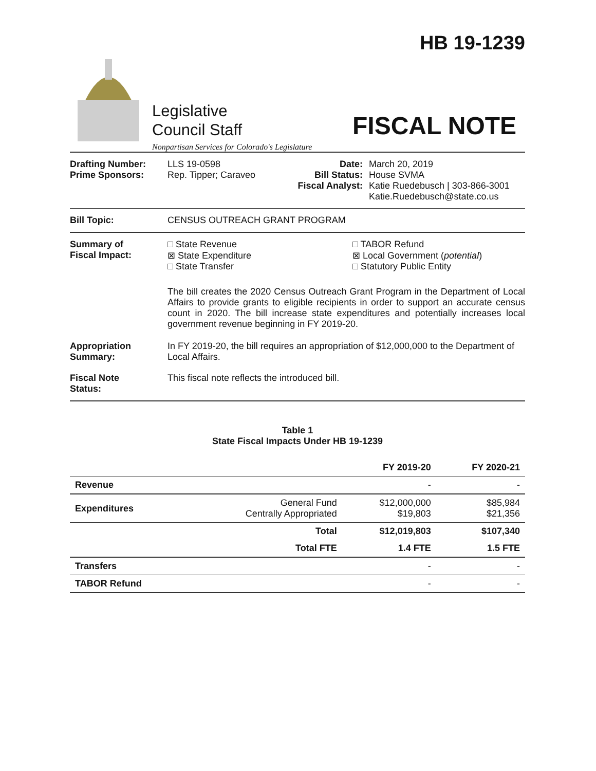HB 19-1239
Legislative
Council Staff
Nonpartisan Services for Colorado's Legislature
FISCAL NOTE
Drafting Number:
Prime Sponsors:
LLS 19-0598
Rep. Tipper; Caraveo
Date:
Bill Status:
Fiscal Analyst:
March 20, 2019
House SVMA
Katie Ruedebusch | 303-866-3001
Katie.Ruedebusch@state.co.us
Bill Topic: CENSUS OUTREACH GRANT PROGRAM
Summary of
Fiscal Impact:
□ State Revenue
⊠ State Expenditure
□ State Transfer
□ TABOR Refund
⊠ Local Government (potential)
□ Statutory Public Entity
The bill creates the 2020 Census Outreach Grant Program in the Department of Local Affairs to provide grants to eligible recipients in order to support an accurate census count in 2020. The bill increase state expenditures and potentially increases local government revenue beginning in FY 2019-20.
Appropriation
Summary:
In FY 2019-20, the bill requires an appropriation of $12,000,000 to the Department of Local Affairs.
Fiscal Note
Status:
This fiscal note reflects the introduced bill.
Table 1
State Fiscal Impacts Under HB 19-1239
| | | FY 2019-20 | FY 2020-21 |
| --- | --- | --- | --- |
| Revenue | | - | - |
| Expenditures | General Fund Centrally Appropriated | $12,000,000 $19,803 | $85,984 $21,356 |
| | Total | $12,019,803 | $107,340 |
| | Total FTE | 1.4 FTE | 1.5 FTE |
| Transfers | | - | - |
| TABOR Refund | | - | - |